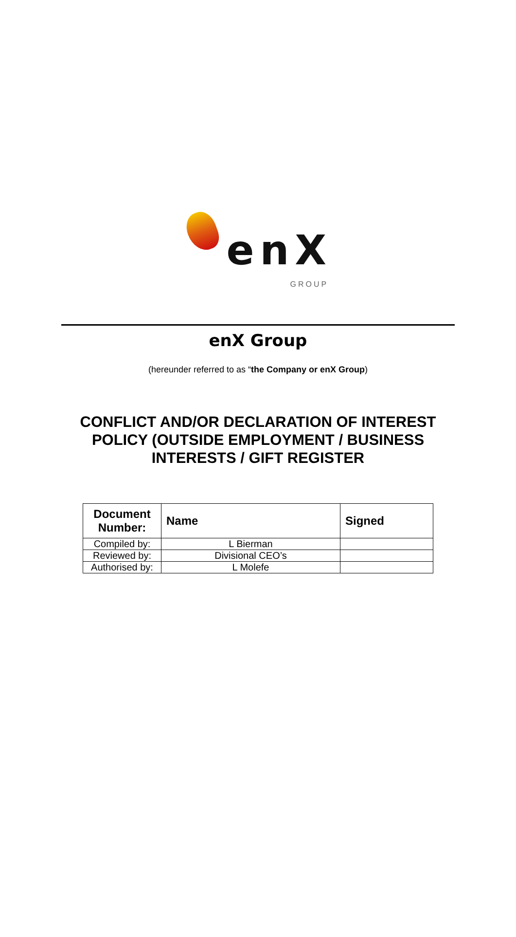enX
GROUP
enX Group
(hereunder referred to as “the Company or enX Group)
CONFLICT AND/OR DECLARATION OF INTEREST
POLICY (OUTSIDE EMPLOYMENT / BUSINESS
INTERESTS / GIFT REGISTER
| Document Number: | Name | Signed |
| --- | --- | --- |
| Compiled by: | L Bierman | |
| Reviewed by: | Divisional CEO’s | |
| Authorised by: | L Molefe | |